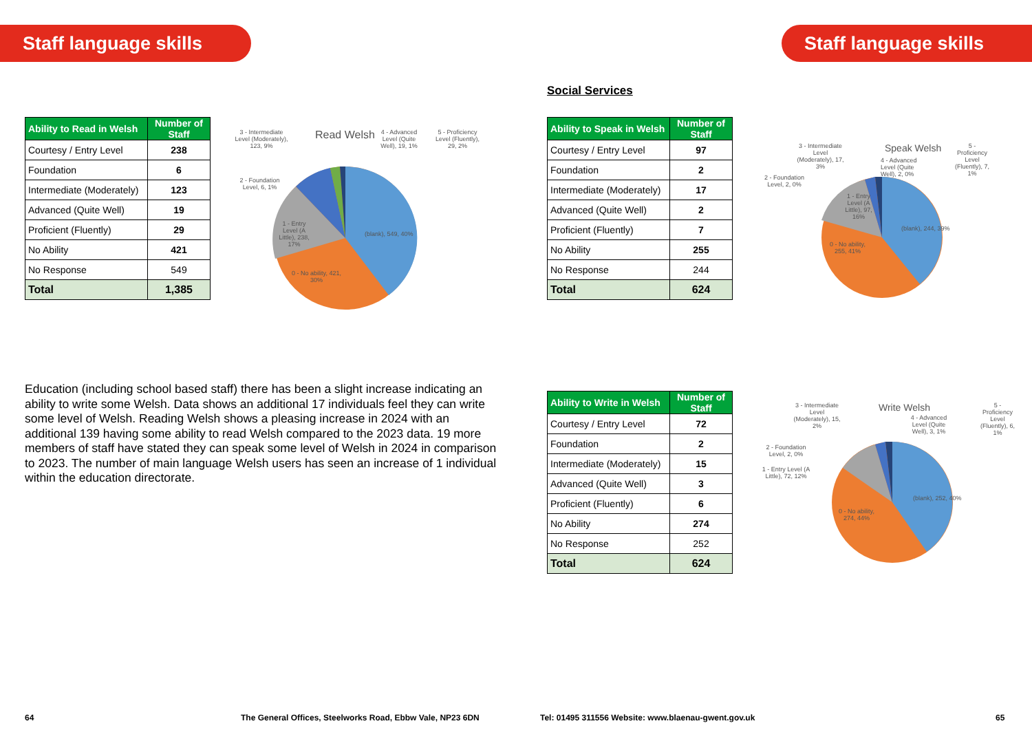Staff language skills Staff language skills
| Ability to Read in Welsh | Number of Staff |
| --- | --- |
| Courtesy / Entry Level | 238 |
| Foundation | 6 |
| Intermediate (Moderately) | 123 |
| Advanced (Quite Well) | 19 |
| Proficient (Fluently) | 29 |
| No Ability | 421 |
| No Response | 549 |
| Total | 1,385 |
Read Welsh
3 - Intermediate Level (Moderately), 123, 9%
4 - Advanced Level (Quite Well), 19, 1%
5 - Proficiency Level (Fluently), 29, 2%
2 - Foundation Level, 6, 1%
1 - Entry Level (A Little), 238, 17%
(blank), 549, 40%
0 - No ability, 421, 30%
Education (including school based staff) there has been a slight increase indicating an ability to write some Welsh. Data shows an additional 17 individuals feel they can write some level of Welsh. Reading Welsh shows a pleasing increase in 2024 with an additional 139 having some ability to read Welsh compared to the 2023 data. 19 more members of staff have stated they can speak some level of Welsh in 2024 in comparison to 2023. The number of main language Welsh users has seen an increase of 1 individual within the education directorate.
Social Services
| Ability to Speak in Welsh | Number of Staff |
| --- | --- |
| Courtesy / Entry Level | 97 |
| Foundation | 2 |
| Intermediate (Moderately) | 17 |
| Advanced (Quite Well) | 2 |
| Proficient (Fluently) | 7 |
| No Ability | 255 |
| No Response | 244 |
| Total | 624 |
Speak Welsh
3 - Intermediate Level (Moderately), 17, 3%
4 - Advanced Level (Quite Well), 2, 0%
5 - Proficiency Level (Fluently), 7, 1%
2 - Foundation Level, 2, 0%
1 - Entry Level (A Little), 97, 16%
(blank), 244, 39%
0 - No ability, 255, 41%
| Ability to Write in Welsh | Number of Staff |
| --- | --- |
| Courtesy / Entry Level | 72 |
| Foundation | 2 |
| Intermediate (Moderately) | 15 |
| Advanced (Quite Well) | 3 |
| Proficient (Fluently) | 6 |
| No Ability | 274 |
| No Response | 252 |
| Total | 624 |
Write Welsh
3 - Intermediate Level (Moderately), 15, 2%
4 - Advanced Level (Quite Well), 3, 1%
5 - Proficiency Level (Fluently), 6, 1%
2 - Foundation Level, 2, 0%
1 - Entry Level (A Little), 72, 12%
(blank), 252, 40%
0 - No ability, 274, 44%
64
The General Offices, Steelworks Road, Ebbw Vale, NP23 6DN
Tel: 01495 311556 Website: www.blaenau-gwent.gov.uk
65